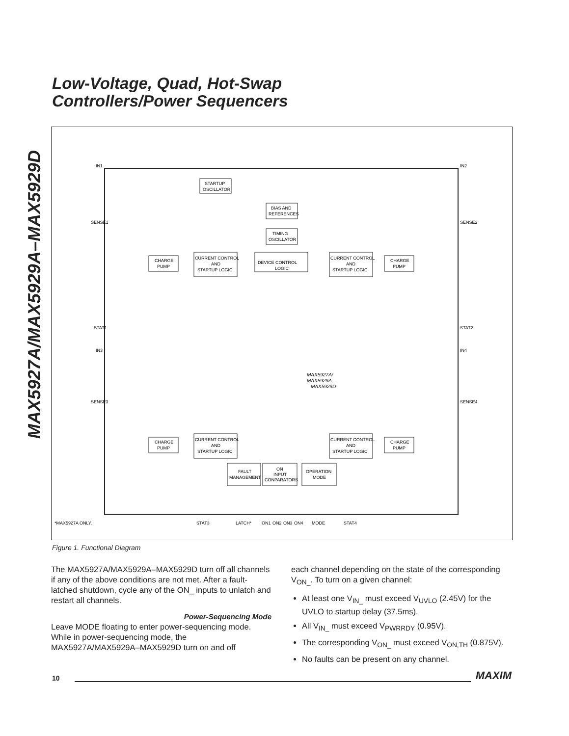MAX5927A/MAX5929A–MAX5929D
Low-Voltage, Quad, Hot-Swap
Controllers/Power Sequencers
STARTUP
OSCILLATOR
BIAS AND
REFERENCES
TIMING
OSCILLATOR
DEVICE CONTROL
LOGIC
CURRENT CONTROL
AND
STARTUP LOGIC
CURRENT CONTROL
AND
STARTUP LOGIC
CHARGE
PUMP
CHARGE
PUMP
CURRENT CONTROL
AND
STARTUP LOGIC
CURRENT CONTROL
AND
STARTUP LOGIC
CHARGE
PUMP
CHARGE
PUMP
FAULT
MANAGEMENT
ON
INPUT
CONPARATORS
OPERATION
MODE
MAX5927A/
MAX5929A–
MAX5929D
*MAX5927A ONLY.
STAT3
LATCH*
ON1
ON2
ON3
ON4
MODE
STAT4
IN1
IN2
SENSE1
SENSE2
SENSE3
SENSE4
STAT1
STAT2
IN3
IN4
Figure 1. Functional Diagram
The MAX5927A/MAX5929A–MAX5929D turn off all channels if any of the above conditions are not met. After a fault-latched shutdown, cycle any of the ON_ inputs to unlatch and restart all channels.
Power-Sequencing Mode
Leave MODE floating to enter power-sequencing mode. While in power-sequencing mode, the MAX5927A/MAX5929A–MAX5929D turn on and off
each channel depending on the state of the corresponding V<sub>ON_</sub>. To turn on a given channel:
At least one V<sub>IN_</sub> must exceed V<sub>UVLO</sub> (2.45V) for the UVLO to startup delay (37.5ms).
All V<sub>IN_</sub> must exceed V<sub>PWRRDY</sub> (0.95V).
The corresponding V<sub>ON_</sub> must exceed V<sub>ON,TH</sub> (0.875V).
No faults can be present on any channel.
10 MAXIM